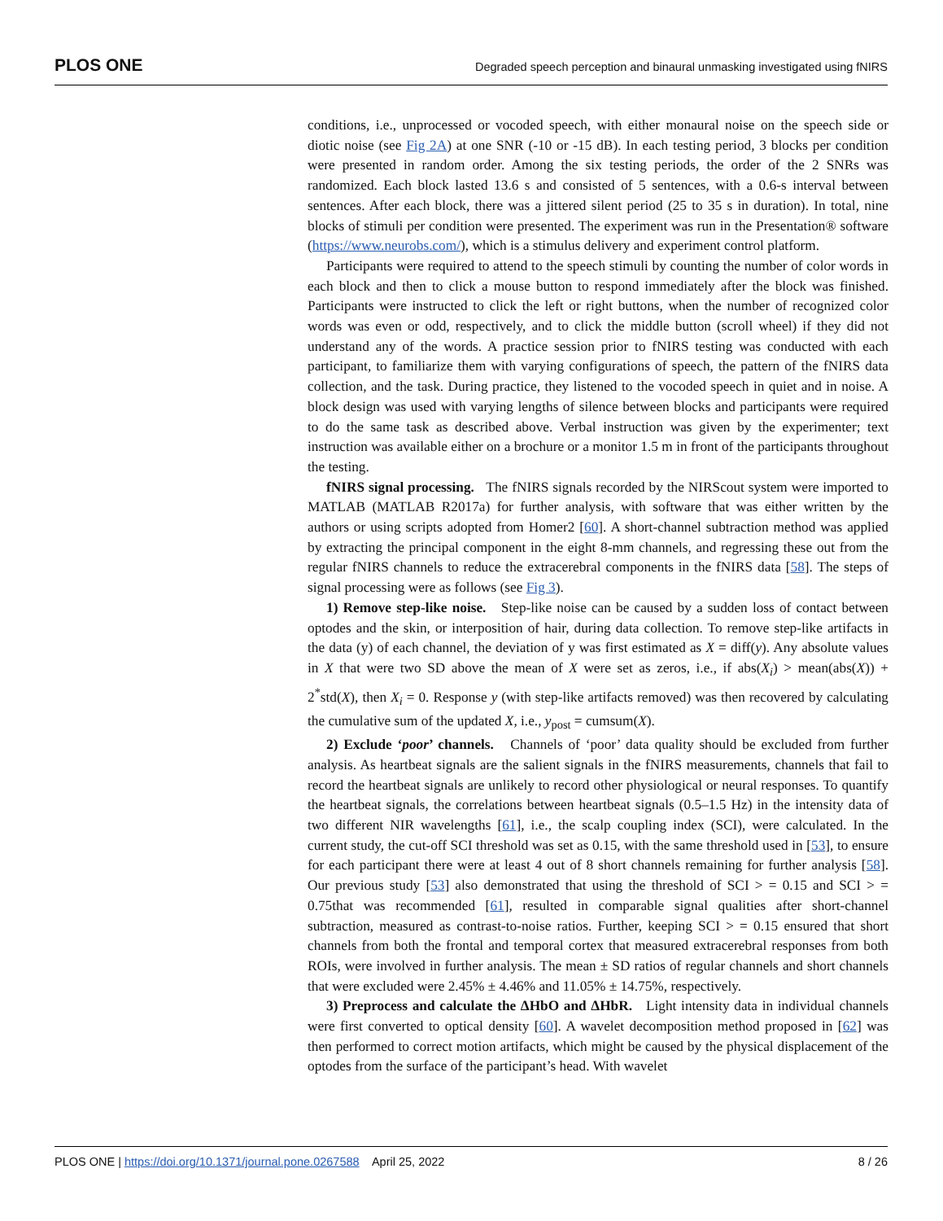PLOS ONE Degraded speech perception and binaural unmasking investigated using fNIRS
conditions, i.e., unprocessed or vocoded speech, with either monaural noise on the speech side or diotic noise (see Fig 2A) at one SNR (-10 or -15 dB). In each testing period, 3 blocks per condition were presented in random order. Among the six testing periods, the order of the 2 SNRs was randomized. Each block lasted 13.6 s and consisted of 5 sentences, with a 0.6-s interval between sentences. After each block, there was a jittered silent period (25 to 35 s in duration). In total, nine blocks of stimuli per condition were presented. The experiment was run in the Presentation® software (https://www.neurobs.com/), which is a stimulus delivery and experiment control platform.
Participants were required to attend to the speech stimuli by counting the number of color words in each block and then to click a mouse button to respond immediately after the block was finished. Participants were instructed to click the left or right buttons, when the number of recognized color words was even or odd, respectively, and to click the middle button (scroll wheel) if they did not understand any of the words. A practice session prior to fNIRS testing was conducted with each participant, to familiarize them with varying configurations of speech, the pattern of the fNIRS data collection, and the task. During practice, they listened to the vocoded speech in quiet and in noise. A block design was used with varying lengths of silence between blocks and participants were required to do the same task as described above. Verbal instruction was given by the experimenter; text instruction was available either on a brochure or a monitor 1.5 m in front of the participants throughout the testing.
fNIRS signal processing. The fNIRS signals recorded by the NIRScout system were imported to MATLAB (MATLAB R2017a) for further analysis, with software that was either written by the authors or using scripts adopted from Homer2 [60]. A short-channel subtraction method was applied by extracting the principal component in the eight 8-mm channels, and regressing these out from the regular fNIRS channels to reduce the extracerebral components in the fNIRS data [58]. The steps of signal processing were as follows (see Fig 3).
1) Remove step-like noise. Step-like noise can be caused by a sudden loss of contact between optodes and the skin, or interposition of hair, during data collection. To remove step-like artifacts in the data (y) of each channel, the deviation of y was first estimated as X = diff(y). Any absolute values in X that were two SD above the mean of X were set as zeros, i.e., if abs(X<sub>i</sub>) > mean(abs(X)) + 2<sup>*</sup>std(X), then X<sub>i</sub> = 0. Response y (with step-like artifacts removed) was then recovered by calculating the cumulative sum of the updated X, i.e., y<sub>post</sub> = cumsum(X).
2) Exclude ‘poor’ channels. Channels of ‘poor’ data quality should be excluded from further analysis. As heartbeat signals are the salient signals in the fNIRS measurements, channels that fail to record the heartbeat signals are unlikely to record other physiological or neural responses. To quantify the heartbeat signals, the correlations between heartbeat signals (0.5–1.5 Hz) in the intensity data of two different NIR wavelengths [61], i.e., the scalp coupling index (SCI), were calculated. In the current study, the cut-off SCI threshold was set as 0.15, with the same threshold used in [53], to ensure for each participant there were at least 4 out of 8 short channels remaining for further analysis [58]. Our previous study [53] also demonstrated that using the threshold of SCI > = 0.15 and SCI > = 0.75that was recommended [61], resulted in comparable signal qualities after short-channel subtraction, measured as contrast-to-noise ratios. Further, keeping SCI > = 0.15 ensured that short channels from both the frontal and temporal cortex that measured extracerebral responses from both ROIs, were involved in further analysis. The mean ± SD ratios of regular channels and short channels that were excluded were 2.45% ± 4.46% and 11.05% ± 14.75%, respectively.
3) Preprocess and calculate the ΔHbO and ΔHbR. Light intensity data in individual channels were first converted to optical density [60]. A wavelet decomposition method proposed in [62] was then performed to correct motion artifacts, which might be caused by the physical displacement of the optodes from the surface of the participant’s head. With wavelet
PLOS ONE | https://doi.org/10.1371/journal.pone.0267588 April 25, 2022 8 / 26